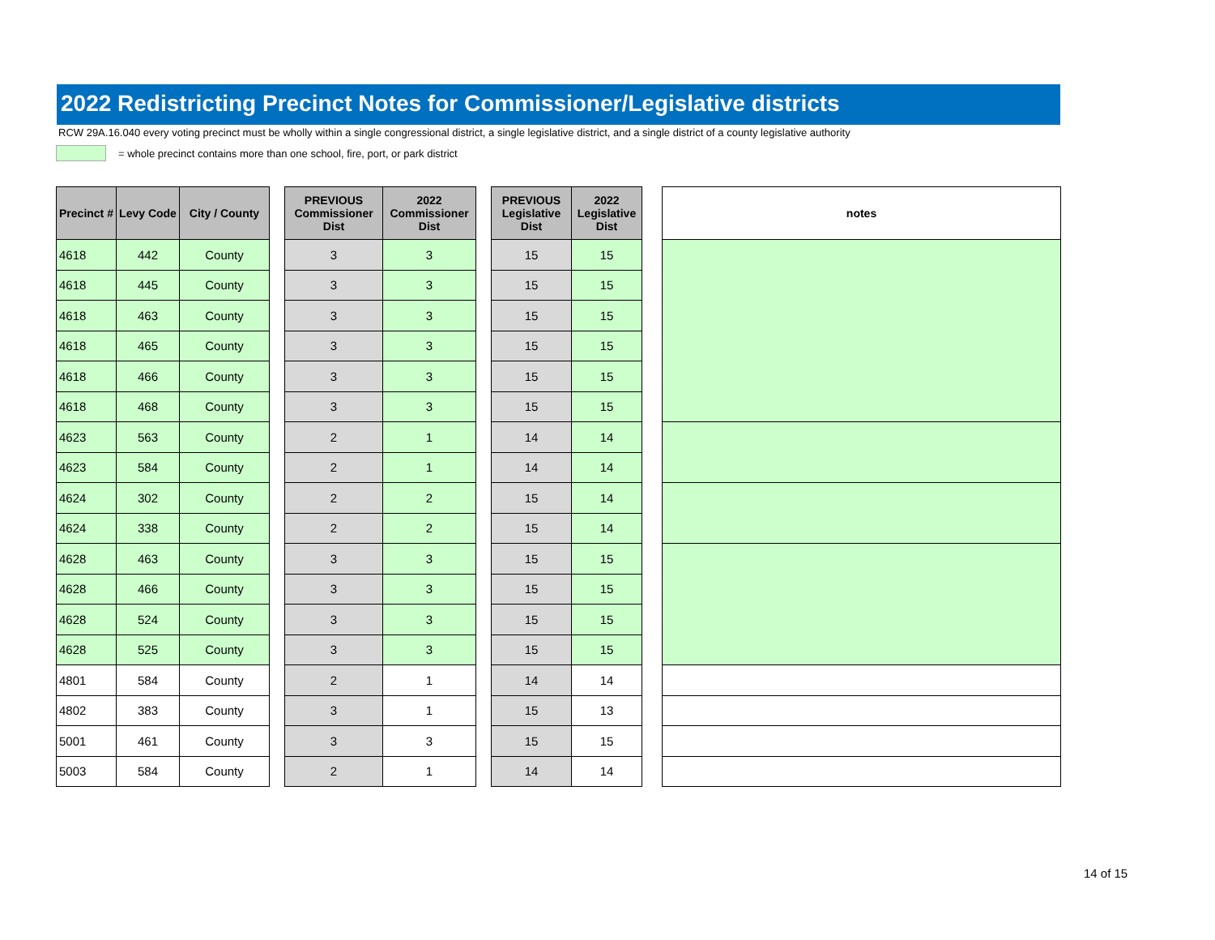2022 Redistricting Precinct Notes for Commissioner/Legislative districts
RCW 29A.16.040 every voting precinct must be wholly within a single congressional district, a single legislative district, and a single district of a county legislative authority
= whole precinct contains more than one school, fire, port, or park district
| Precinct # | Levy Code | City / County | | PREVIOUS Commissioner Dist | 2022 Commissioner Dist | | PREVIOUS Legislative Dist | 2022 Legislative Dist | | notes |
| --- | --- | --- | --- | --- | --- | --- | --- | --- | --- | --- |
| 4618 | 442 | County | | 3 | 3 | | 15 | 15 | | |
| 4618 | 445 | County | | 3 | 3 | | 15 | 15 | | |
| 4618 | 463 | County | | 3 | 3 | | 15 | 15 | | |
| 4618 | 465 | County | | 3 | 3 | | 15 | 15 | | |
| 4618 | 466 | County | | 3 | 3 | | 15 | 15 | | |
| 4618 | 468 | County | | 3 | 3 | | 15 | 15 | | |
| 4623 | 563 | County | | 2 | 1 | | 14 | 14 | | |
| 4623 | 584 | County | | 2 | 1 | | 14 | 14 | | |
| 4624 | 302 | County | | 2 | 2 | | 15 | 14 | | |
| 4624 | 338 | County | | 2 | 2 | | 15 | 14 | | |
| 4628 | 463 | County | | 3 | 3 | | 15 | 15 | | |
| 4628 | 466 | County | | 3 | 3 | | 15 | 15 | | |
| 4628 | 524 | County | | 3 | 3 | | 15 | 15 | | |
| 4628 | 525 | County | | 3 | 3 | | 15 | 15 | | |
| 4801 | 584 | County | | 2 | 1 | | 14 | 14 | | |
| 4802 | 383 | County | | 3 | 1 | | 15 | 13 | | |
| 5001 | 461 | County | | 3 | 3 | | 15 | 15 | | |
| 5003 | 584 | County | | 2 | 1 | | 14 | 14 | | |
14 of 15